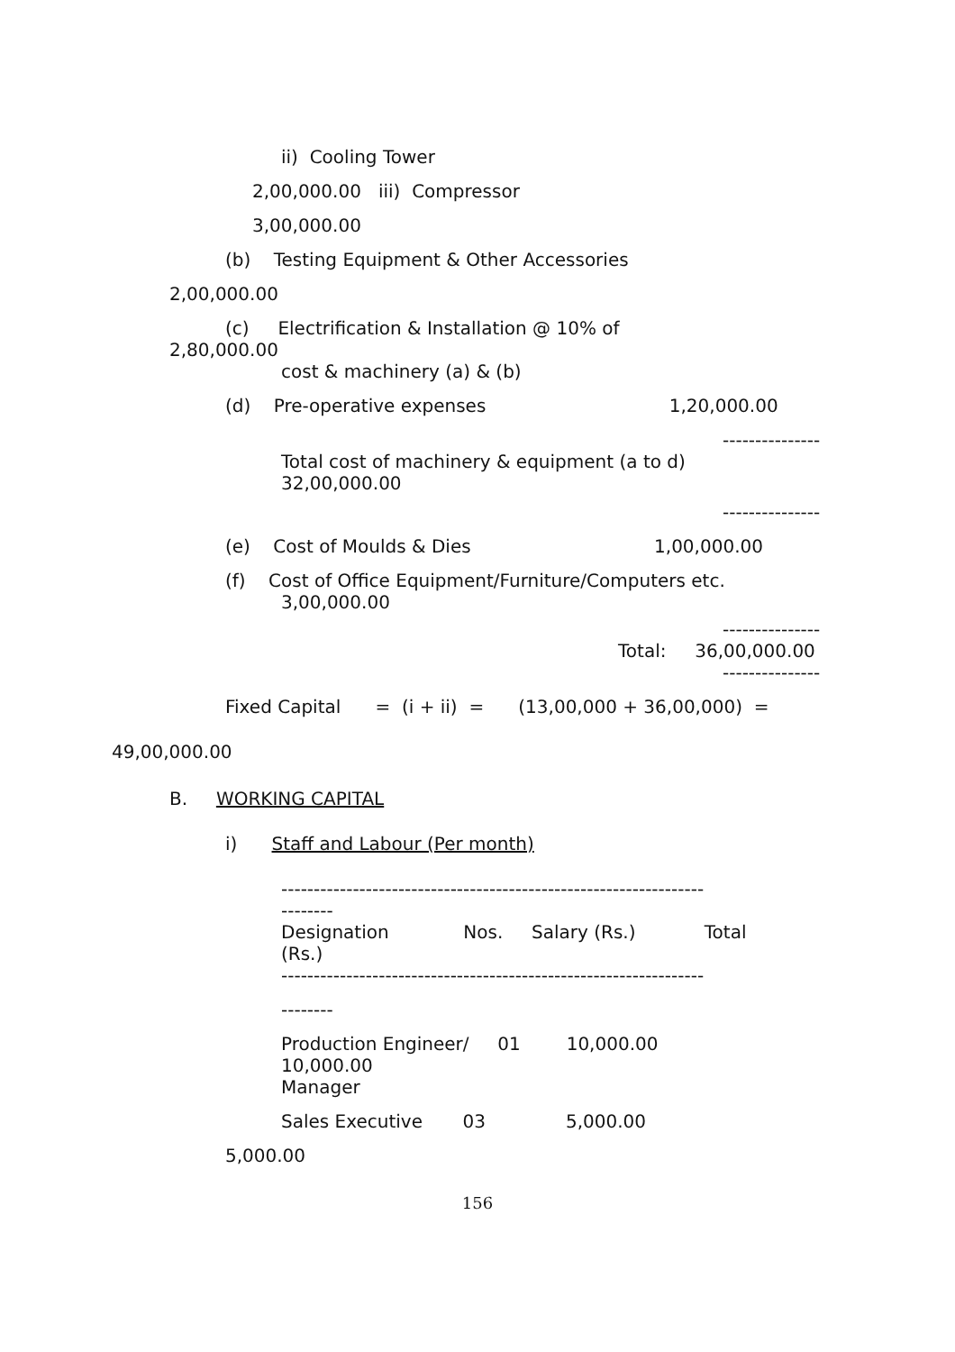ii) Cooling Tower
2,00,000.00 iii) Compressor
3,00,000.00
(b) Testing Equipment & Other Accessories
2,00,000.00
(c) Electrification & Installation @ 10% of
2,80,000.00
cost & machinery (a) & (b)
(d) Pre-operative expenses 1,20,000.00
---------------
Total cost of machinery & equipment (a to d)
32,00,000.00
---------------
(e) Cost of Moulds & Dies 1,00,000.00
(f) Cost of Office Equipment/Furniture/Computers etc.
3,00,000.00
---------------
Total: 36,00,000.00
---------------
Fixed Capital = (i + ii) = (13,00,000 + 36,00,000) =
49,00,000.00
B. WORKING CAPITAL
i) Staff and Labour (Per month)
-----------------------------------------------------------------
--------
Designation Nos. Salary (Rs.) Total
(Rs.)
-----------------------------------------------------------------
--------
Production Engineer/ 01 10,000.00
10,000.00
Manager
Sales Executive 03 5,000.00
5,000.00
156